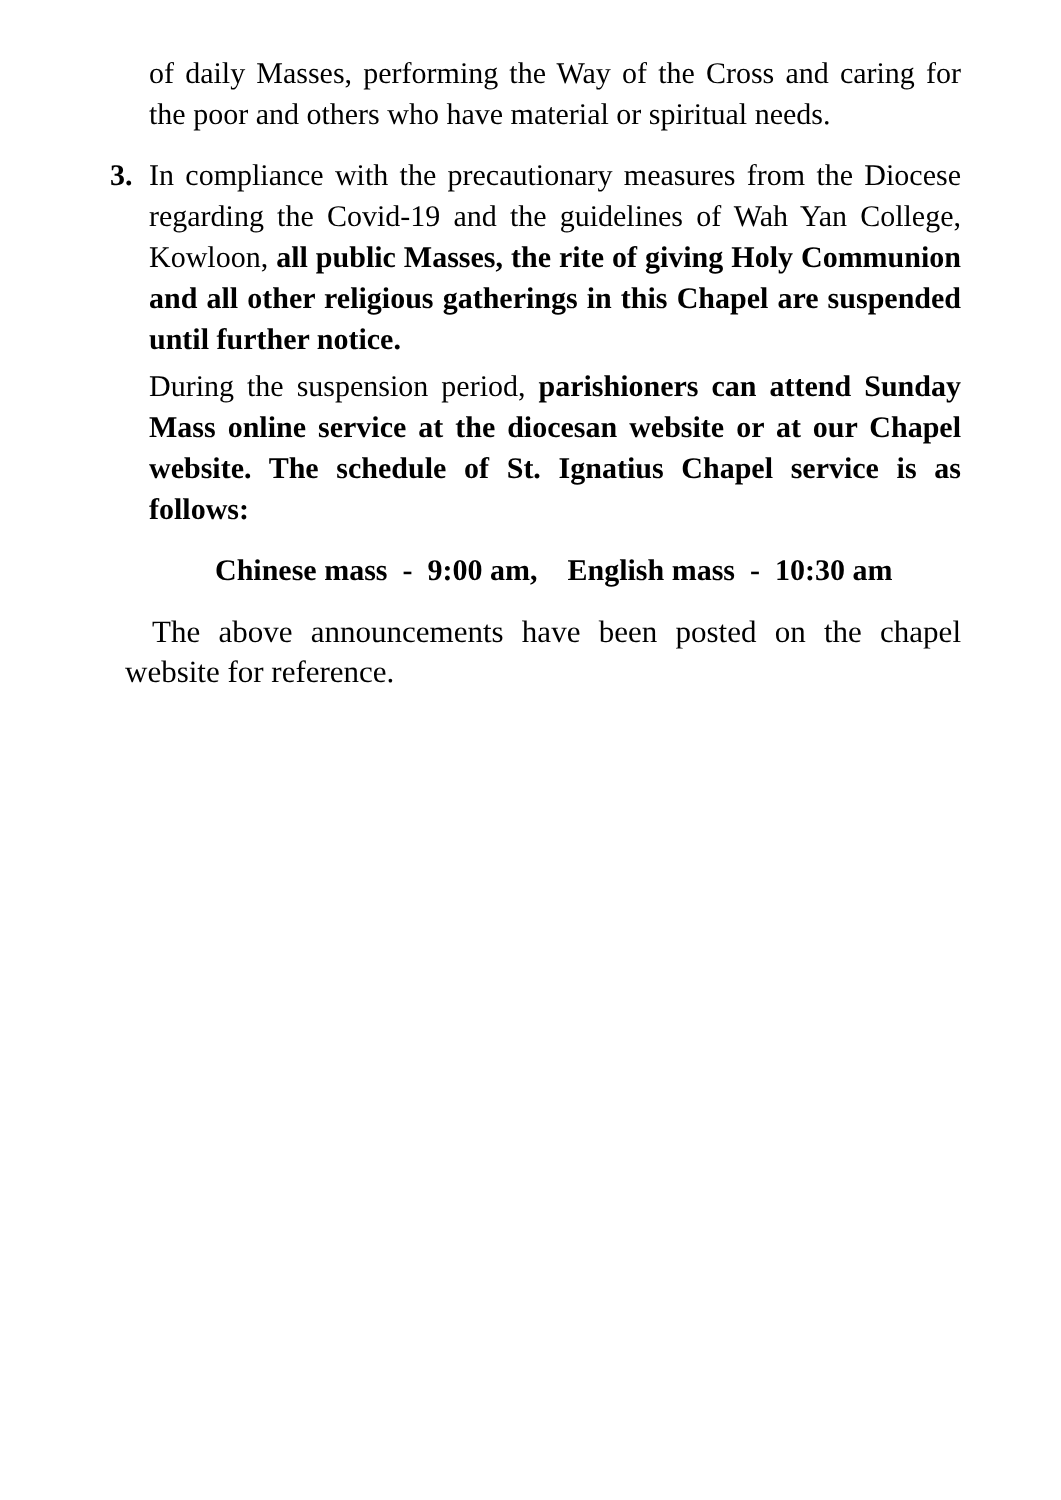of daily Masses, performing the Way of the Cross and caring for the poor and others who have material or spiritual needs.
3. In compliance with the precautionary measures from the Diocese regarding the Covid-19 and the guidelines of Wah Yan College, Kowloon, all public Masses, the rite of giving Holy Communion and all other religious gatherings in this Chapel are suspended until further notice.
During the suspension period, parishioners can attend Sunday Mass online service at the diocesan website or at our Chapel website. The schedule of St. Ignatius Chapel service is as follows:
Chinese mass - 9:00 am, English mass - 10:30 am
The above announcements have been posted on the chapel website for reference.